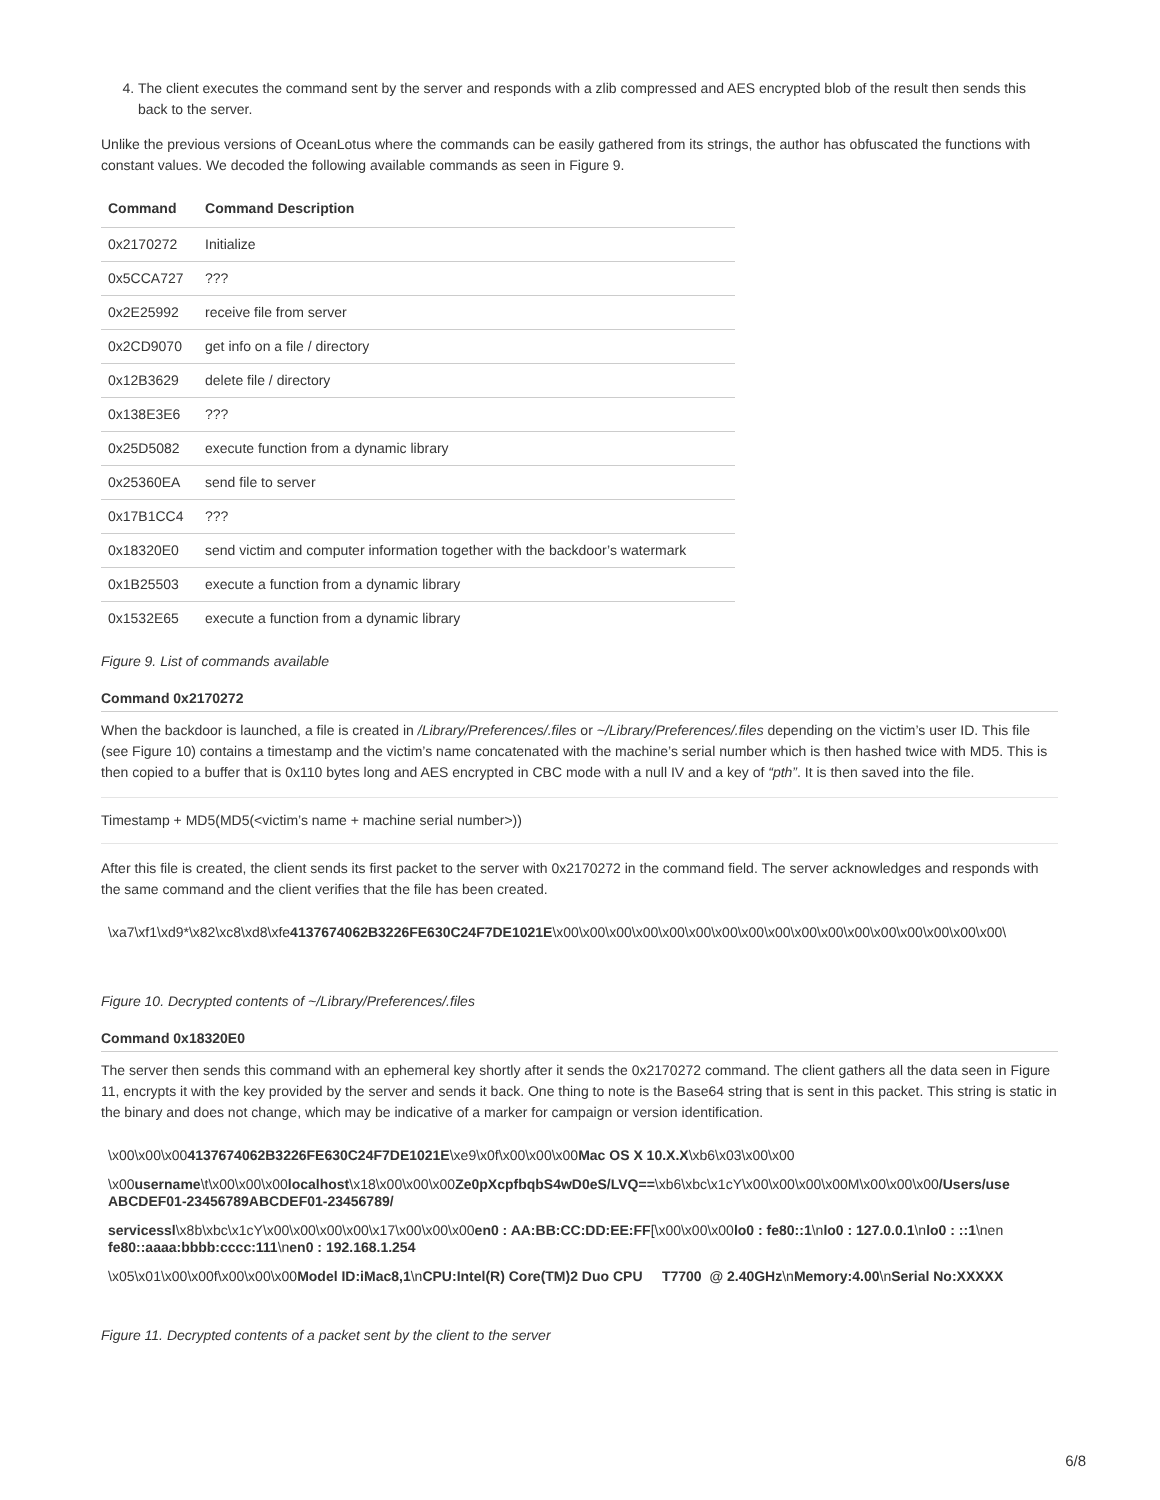4. The client executes the command sent by the server and responds with a zlib compressed and AES encrypted blob of the result then sends this back to the server.
Unlike the previous versions of OceanLotus where the commands can be easily gathered from its strings, the author has obfuscated the functions with constant values. We decoded the following available commands as seen in Figure 9.
| Command | Command Description |
| --- | --- |
| 0x2170272 | Initialize |
| 0x5CCA727 | ??? |
| 0x2E25992 | receive file from server |
| 0x2CD9070 | get info on a file / directory |
| 0x12B3629 | delete file / directory |
| 0x138E3E6 | ??? |
| 0x25D5082 | execute function from a dynamic library |
| 0x25360EA | send file to server |
| 0x17B1CC4 | ??? |
| 0x18320E0 | send victim and computer information together with the backdoor’s watermark |
| 0x1B25503 | execute a function from a dynamic library |
| 0x1532E65 | execute a function from a dynamic library |
Figure 9. List of commands available
Command 0x2170272
When the backdoor is launched, a file is created in /Library/Preferences/.files or ~/Library/Preferences/.files depending on the victim’s user ID. This file (see Figure 10) contains a timestamp and the victim’s name concatenated with the machine’s serial number which is then hashed twice with MD5. This is then copied to a buffer that is 0x110 bytes long and AES encrypted in CBC mode with a null IV and a key of “pth”. It is then saved into the file.
Timestamp + MD5(MD5(<victim’s name + machine serial number>))
After this file is created, the client sends its first packet to the server with 0x2170272 in the command field. The server acknowledges and responds with the same command and the client verifies that the file has been created.
\xa7\xf1\xd9*\x82\xc8\xd8\xfe4137674062B3226FE630C24F7DE1021E\x00\x00\x00\x00\x00\x00\x00\x00\x00\x00\x00\x00\x00\x00\x00\x00\x00\
Figure 10. Decrypted contents of ~/Library/Preferences/.files
Command 0x18320E0
The server then sends this command with an ephemeral key shortly after it sends the 0x2170272 command. The client gathers all the data seen in Figure 11, encrypts it with the key provided by the server and sends it back. One thing to note is the Base64 string that is sent in this packet. This string is static in the binary and does not change, which may be indicative of a marker for campaign or version identification.
\x00\x00\x004137674062B3226FE630C24F7DE1021E\xe9\x0f\x00\x00\x00Mac OS X 10.X.X\xb6\x03\x00\x00
\x00username\t\x00\x00\x00localhost\x18\x00\x00\x00Ze0pXcpfbqbS4wD0eS/LVQ==\xb6\xbc\x1cY\x00\x00\x00\x00M\x00\x00\x00/Users/use
ABCDEF01-23456789ABCDEF01-23456789/
servicessl\x8b\xbc\x1cY\x00\x00\x00\x00\x17\x00\x00\x00en0 : AA:BB:CC:DD:EE:FF[\x00\x00\x00lo0 : fe80::1\nlo0 : 127.0.0.1\nlo0 : ::1\nen
fe80::aaaa:bbbb:cccc:111\nen0 : 192.168.1.254
\x05\x01\x00\x00f\x00\x00\x00Model ID:iMac8,1\nCPU:Intel(R) Core(TM)2 Duo CPU T7700 @ 2.40GHz\nMemory:4.00\nSerial No:XXXXX
Figure 11. Decrypted contents of a packet sent by the client to the server
6/8